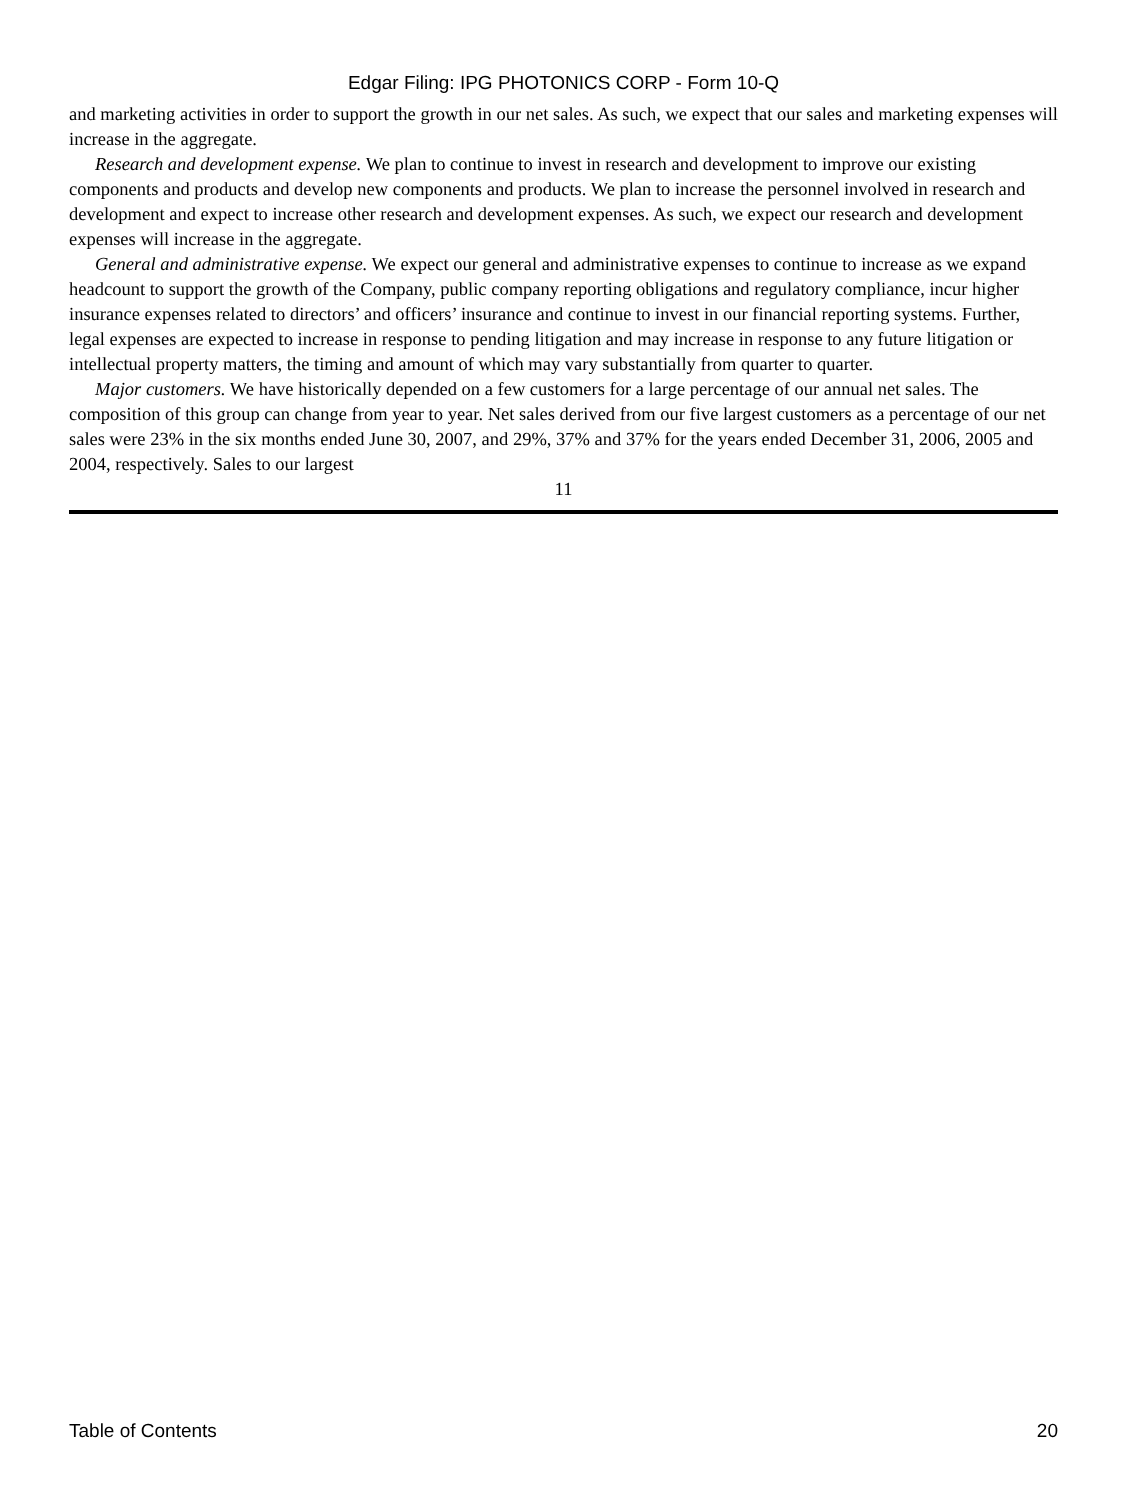Edgar Filing: IPG PHOTONICS CORP - Form 10-Q
and marketing activities in order to support the growth in our net sales. As such, we expect that our sales and marketing expenses will increase in the aggregate.
Research and development expense. We plan to continue to invest in research and development to improve our existing components and products and develop new components and products. We plan to increase the personnel involved in research and development and expect to increase other research and development expenses. As such, we expect our research and development expenses will increase in the aggregate.
General and administrative expense. We expect our general and administrative expenses to continue to increase as we expand headcount to support the growth of the Company, public company reporting obligations and regulatory compliance, incur higher insurance expenses related to directors’ and officers’ insurance and continue to invest in our financial reporting systems. Further, legal expenses are expected to increase in response to pending litigation and may increase in response to any future litigation or intellectual property matters, the timing and amount of which may vary substantially from quarter to quarter.
Major customers. We have historically depended on a few customers for a large percentage of our annual net sales. The composition of this group can change from year to year. Net sales derived from our five largest customers as a percentage of our net sales were 23% in the six months ended June 30, 2007, and 29%, 37% and 37% for the years ended December 31, 2006, 2005 and 2004, respectively. Sales to our largest
11
Table of Contents 20